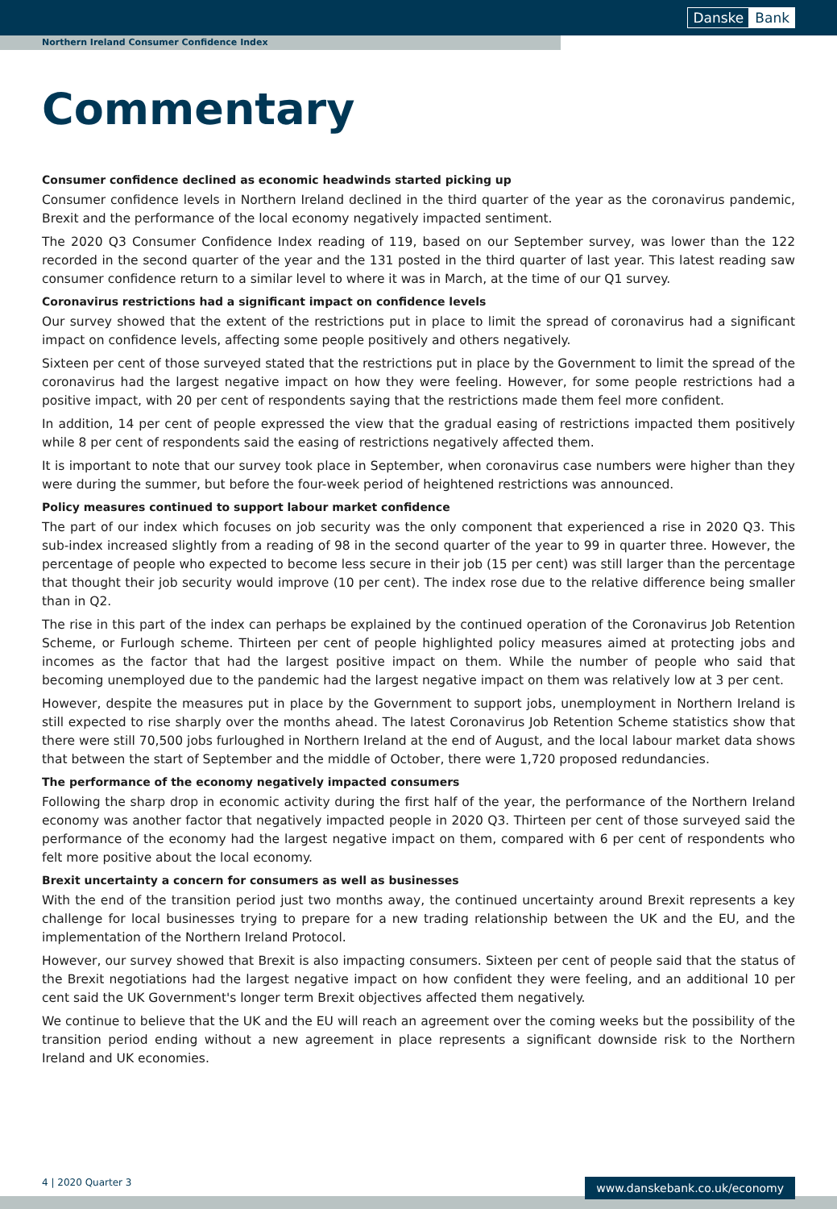Danske Bank
Northern Ireland Consumer Confidence Index
Commentary
Consumer confidence declined as economic headwinds started picking up
Consumer confidence levels in Northern Ireland declined in the third quarter of the year as the coronavirus pandemic, Brexit and the performance of the local economy negatively impacted sentiment.
The 2020 Q3 Consumer Confidence Index reading of 119, based on our September survey, was lower than the 122 recorded in the second quarter of the year and the 131 posted in the third quarter of last year. This latest reading saw consumer confidence return to a similar level to where it was in March, at the time of our Q1 survey.
Coronavirus restrictions had a significant impact on confidence levels
Our survey showed that the extent of the restrictions put in place to limit the spread of coronavirus had a significant impact on confidence levels, affecting some people positively and others negatively.
Sixteen per cent of those surveyed stated that the restrictions put in place by the Government to limit the spread of the coronavirus had the largest negative impact on how they were feeling. However, for some people restrictions had a positive impact, with 20 per cent of respondents saying that the restrictions made them feel more confident.
In addition, 14 per cent of people expressed the view that the gradual easing of restrictions impacted them positively while 8 per cent of respondents said the easing of restrictions negatively affected them.
It is important to note that our survey took place in September, when coronavirus case numbers were higher than they were during the summer, but before the four-week period of heightened restrictions was announced.
Policy measures continued to support labour market confidence
The part of our index which focuses on job security was the only component that experienced a rise in 2020 Q3. This sub-index increased slightly from a reading of 98 in the second quarter of the year to 99 in quarter three. However, the percentage of people who expected to become less secure in their job (15 per cent) was still larger than the percentage that thought their job security would improve (10 per cent). The index rose due to the relative difference being smaller than in Q2.
The rise in this part of the index can perhaps be explained by the continued operation of the Coronavirus Job Retention Scheme, or Furlough scheme. Thirteen per cent of people highlighted policy measures aimed at protecting jobs and incomes as the factor that had the largest positive impact on them. While the number of people who said that becoming unemployed due to the pandemic had the largest negative impact on them was relatively low at 3 per cent.
However, despite the measures put in place by the Government to support jobs, unemployment in Northern Ireland is still expected to rise sharply over the months ahead. The latest Coronavirus Job Retention Scheme statistics show that there were still 70,500 jobs furloughed in Northern Ireland at the end of August, and the local labour market data shows that between the start of September and the middle of October, there were 1,720 proposed redundancies.
The performance of the economy negatively impacted consumers
Following the sharp drop in economic activity during the first half of the year, the performance of the Northern Ireland economy was another factor that negatively impacted people in 2020 Q3. Thirteen per cent of those surveyed said the performance of the economy had the largest negative impact on them, compared with 6 per cent of respondents who felt more positive about the local economy.
Brexit uncertainty a concern for consumers as well as businesses
With the end of the transition period just two months away, the continued uncertainty around Brexit represents a key challenge for local businesses trying to prepare for a new trading relationship between the UK and the EU, and the implementation of the Northern Ireland Protocol.
However, our survey showed that Brexit is also impacting consumers. Sixteen per cent of people said that the status of the Brexit negotiations had the largest negative impact on how confident they were feeling, and an additional 10 per cent said the UK Government's longer term Brexit objectives affected them negatively.
We continue to believe that the UK and the EU will reach an agreement over the coming weeks but the possibility of the transition period ending without a new agreement in place represents a significant downside risk to the Northern Ireland and UK economies.
4 | 2020 Quarter 3 www.danskebank.co.uk/economy